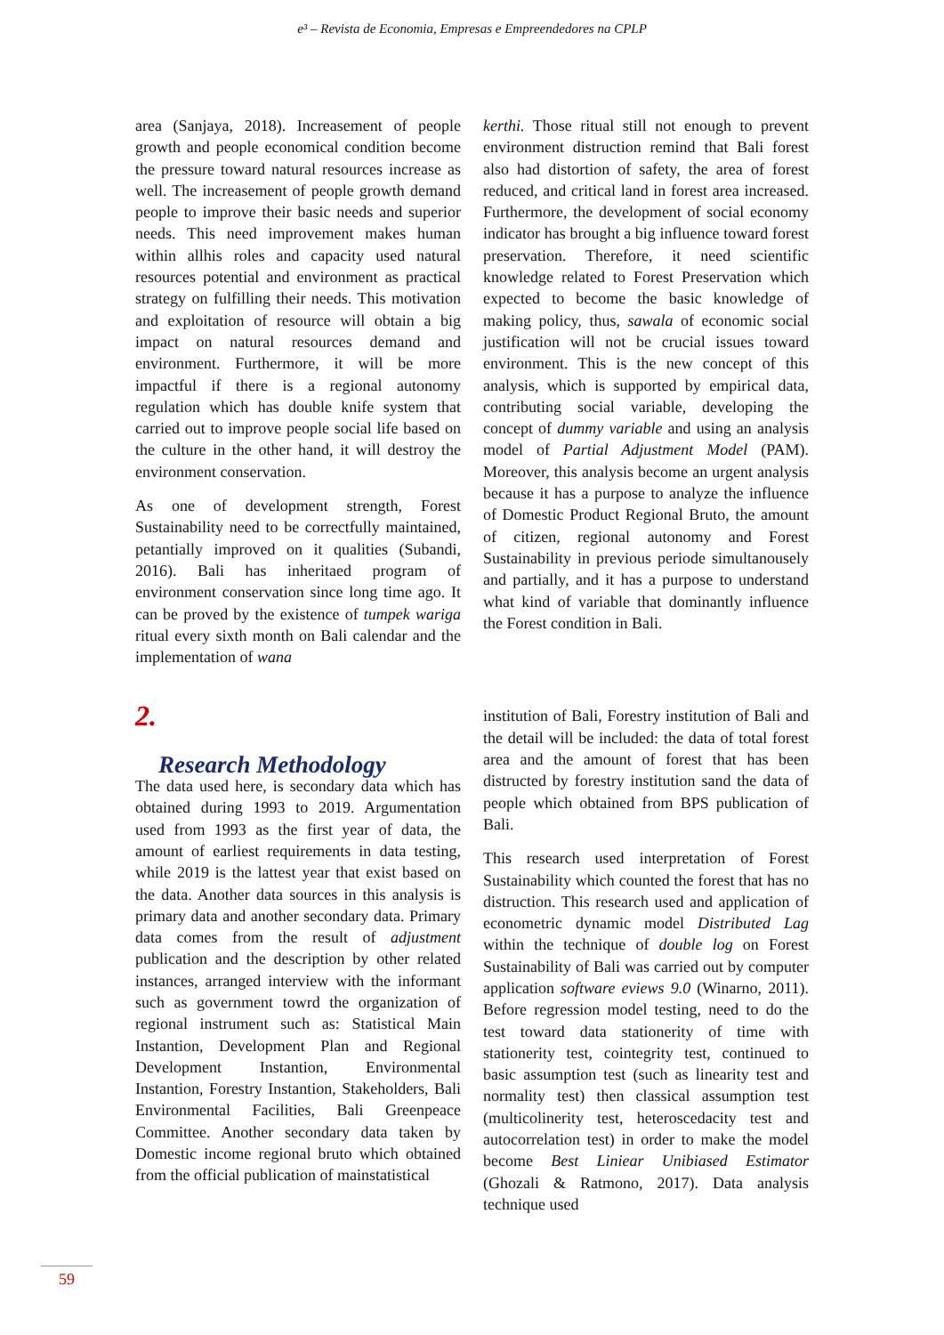e³ – Revista de Economia, Empresas e Empreendedores na CPLP
area (Sanjaya, 2018). Increasement of people growth and people economical condition become the pressure toward natural resources increase as well. The increasement of people growth demand people to improve their basic needs and superior needs. This need improvement makes human within allhis roles and capacity used natural resources potential and environment as practical strategy on fulfilling their needs. This motivation and exploitation of resource will obtain a big impact on natural resources demand and environment. Furthermore, it will be more impactful if there is a regional autonomy regulation which has double knife system that carried out to improve people social life based on the culture in the other hand, it will destroy the environment conservation.
As one of development strength, Forest Sustainability need to be correctfully maintained, petantially improved on it qualities (Subandi, 2016). Bali has inheritaed program of environment conservation since long time ago. It can be proved by the existence of tumpek wariga ritual every sixth month on Bali calendar and the implementation of wana
kerthi. Those ritual still not enough to prevent environment distruction remind that Bali forest also had distortion of safety, the area of forest reduced, and critical land in forest area increased. Furthermore, the development of social economy indicator has brought a big influence toward forest preservation. Therefore, it need scientific knowledge related to Forest Preservation which expected to become the basic knowledge of making policy, thus, sawala of economic social justification will not be crucial issues toward environment. This is the new concept of this analysis, which is supported by empirical data, contributing social variable, developing the concept of dummy variable and using an analysis model of Partial Adjustment Model (PAM). Moreover, this analysis become an urgent analysis because it has a purpose to analyze the influence of Domestic Product Regional Bruto, the amount of citizen, regional autonomy and Forest Sustainability in previous periode simultanousely and partially, and it has a purpose to understand what kind of variable that dominantly influence the Forest condition in Bali.
2.
Research Methodology
The data used here, is secondary data which has obtained during 1993 to 2019. Argumentation used from 1993 as the first year of data, the amount of earliest requirements in data testing, while 2019 is the lattest year that exist based on the data. Another data sources in this analysis is primary data and another secondary data. Primary data comes from the result of adjustment publication and the description by other related instances, arranged interview with the informant such as government towrd the organization of regional instrument such as: Statistical Main Instantion, Development Plan and Regional Development Instantion, Environmental Instantion, Forestry Instantion, Stakeholders, Bali Environmental Facilities, Bali Greenpeace Committee. Another secondary data taken by Domestic income regional bruto which obtained from the official publication of mainstatistical
institution of Bali, Forestry institution of Bali and the detail will be included: the data of total forest area and the amount of forest that has been distructed by forestry institution sand the data of people which obtained from BPS publication of Bali.
This research used interpretation of Forest Sustainability which counted the forest that has no distruction. This research used and application of econometric dynamic model Distributed Lag within the technique of double log on Forest Sustainability of Bali was carried out by computer application software eviews 9.0 (Winarno, 2011). Before regression model testing, need to do the test toward data stationerity of time with stationerity test, cointegrity test, continued to basic assumption test (such as linearity test and normality test) then classical assumption test (multicolinerity test, heteroscedacity test and autocorrelation test) in order to make the model become Best Liniear Unibiased Estimator (Ghozali & Ratmono, 2017). Data analysis technique used
59